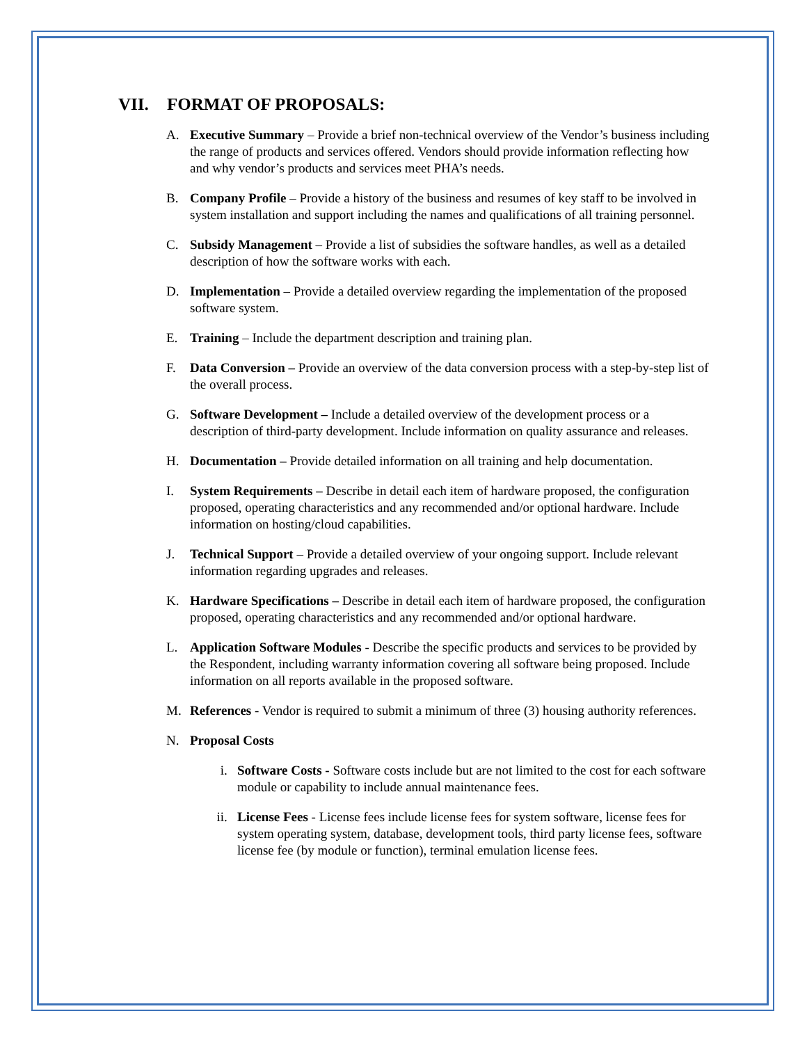VII. FORMAT OF PROPOSALS:
A. Executive Summary – Provide a brief non-technical overview of the Vendor’s business including the range of products and services offered. Vendors should provide information reflecting how and why vendor’s products and services meet PHA’s needs.
B. Company Profile – Provide a history of the business and resumes of key staff to be involved in system installation and support including the names and qualifications of all training personnel.
C. Subsidy Management – Provide a list of subsidies the software handles, as well as a detailed description of how the software works with each.
D. Implementation – Provide a detailed overview regarding the implementation of the proposed software system.
E. Training – Include the department description and training plan.
F. Data Conversion – Provide an overview of the data conversion process with a step-by-step list of the overall process.
G. Software Development – Include a detailed overview of the development process or a description of third-party development. Include information on quality assurance and releases.
H. Documentation – Provide detailed information on all training and help documentation.
I. System Requirements – Describe in detail each item of hardware proposed, the configuration proposed, operating characteristics and any recommended and/or optional hardware. Include information on hosting/cloud capabilities.
J. Technical Support – Provide a detailed overview of your ongoing support. Include relevant information regarding upgrades and releases.
K. Hardware Specifications – Describe in detail each item of hardware proposed, the configuration proposed, operating characteristics and any recommended and/or optional hardware.
L. Application Software Modules - Describe the specific products and services to be provided by the Respondent, including warranty information covering all software being proposed. Include information on all reports available in the proposed software.
M. References - Vendor is required to submit a minimum of three (3) housing authority references.
N. Proposal Costs
i. Software Costs - Software costs include but are not limited to the cost for each software module or capability to include annual maintenance fees.
ii. License Fees - License fees include license fees for system software, license fees for system operating system, database, development tools, third party license fees, software license fee (by module or function), terminal emulation license fees.